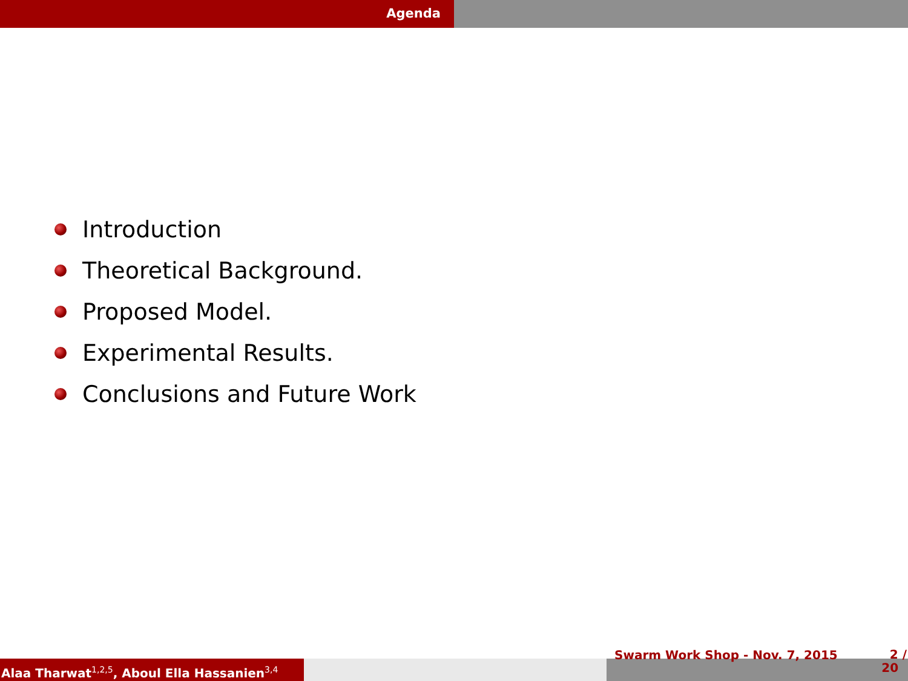Agenda
Introduction
Theoretical Background.
Proposed Model.
Experimental Results.
Conclusions and Future Work
Alaa Tharwat<sup>1,2,5</sup>, Aboul Ella Hassanien<sup>3,4</sup>
Swarm Work Shop - Nov. 7, 2015 2 /
20